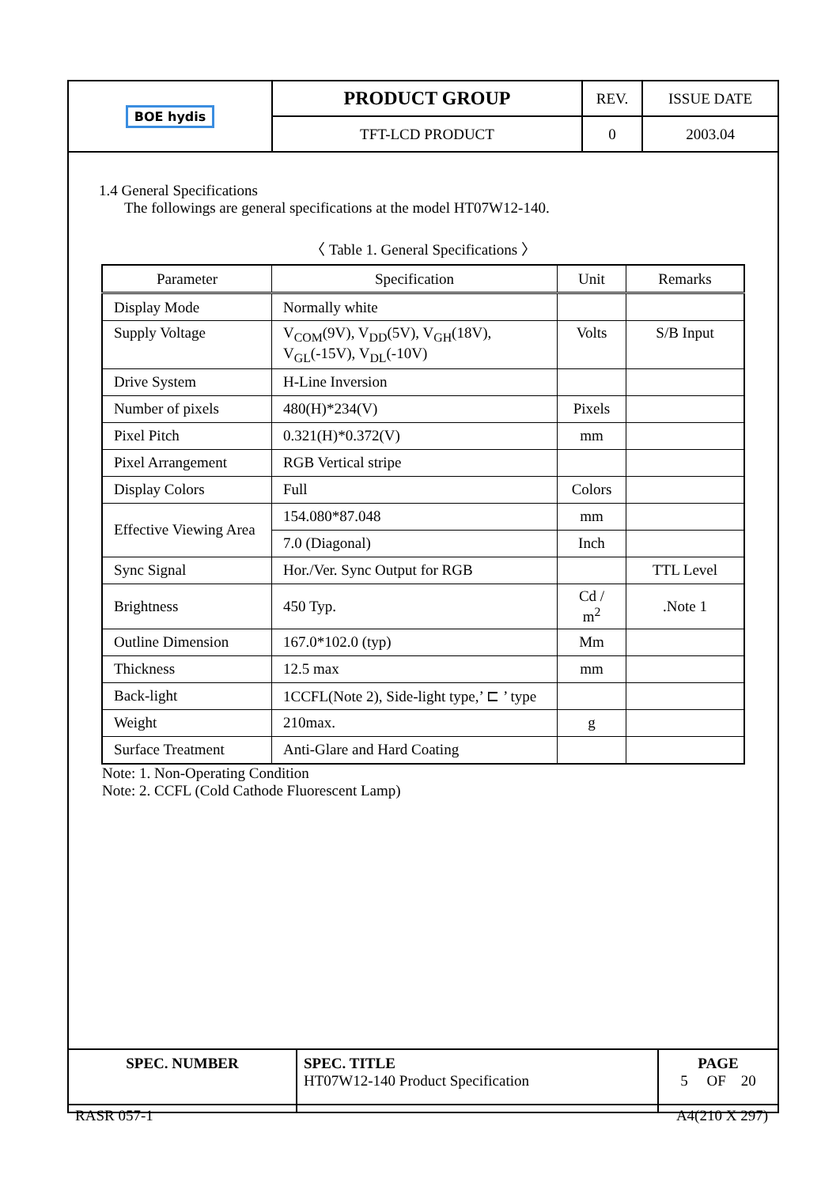| BOE hydis | PRODUCT GROUP | REV. | ISSUE DATE |
| | TFT-LCD PRODUCT | 0 | 2003.04 |
1.4 General Specifications
The followings are general specifications at the model HT07W12-140.
〈 Table 1. General Specifications 〉
| Parameter | Specification | Unit | Remarks |
| Display Mode | Normally white | | |
| Supply Voltage | V<sub>COM</sub>(9V), V<sub>DD</sub>(5V), V<sub>GH</sub>(18V), V<sub>GL</sub>(-15V), V<sub>DL</sub>(-10V) | Volts | S/B Input |
| Drive System | H-Line Inversion | | |
| Number of pixels | 480(H)*234(V) | Pixels | |
| Pixel Pitch | 0.321(H)*0.372(V) | mm | |
| Pixel Arrangement | RGB Vertical stripe | | |
| Display Colors | Full | Colors | |
| Effective Viewing Area | 154.080*87.048 | mm | |
| | 7.0 (Diagonal) | Inch | |
| Sync Signal | Hor./Ver. Sync Output for RGB | | TTL Level |
| Brightness | 450 Typ. | Cd / m<sup>2</sup> | .Note 1 |
| Outline Dimension | 167.0*102.0 (typ) | Mm | |
| Thickness | 12.5 max | mm | |
| Back-light | 1CCFL(Note 2), Side-light type,’ ⊏ ’ type | | |
| Weight | 210max. | g | |
| Surface Treatment | Anti-Glare and Hard Coating | | |
Note: 1. Non-Operating Condition
Note: 2. CCFL (Cold Cathode Fluorescent Lamp)
| SPEC. NUMBER | SPEC. TITLE HT07W12-140 Product Specification | PAGE 5 OF 20 |
RASR 057-1 A4(210 X 297)